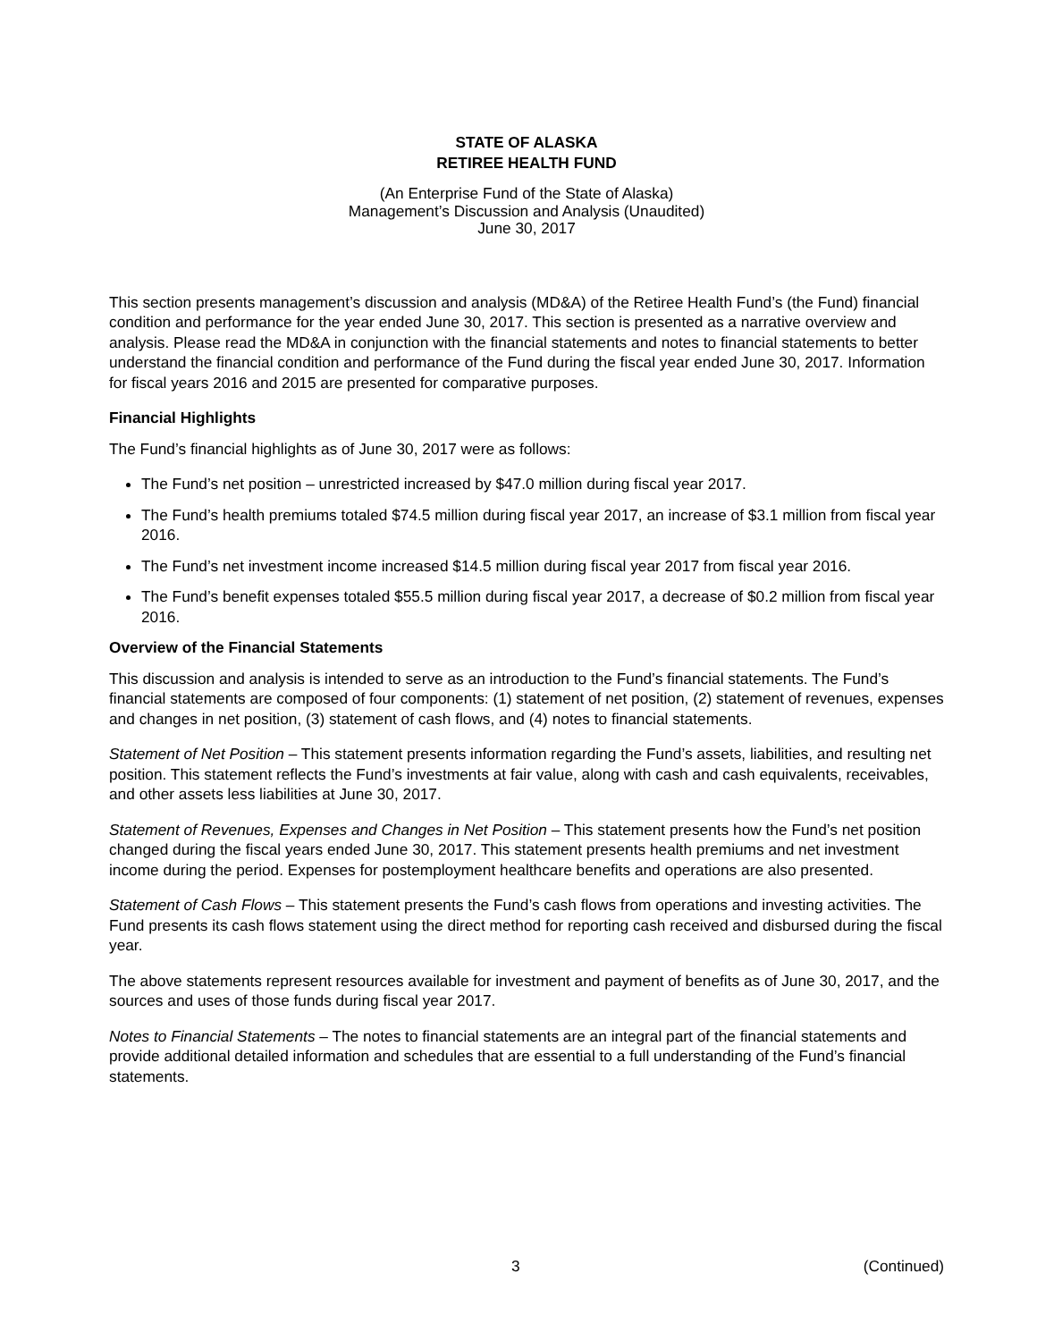STATE OF ALASKA
RETIREE HEALTH FUND
(An Enterprise Fund of the State of Alaska)
Management’s Discussion and Analysis (Unaudited)
June 30, 2017
This section presents management’s discussion and analysis (MD&A) of the Retiree Health Fund’s (the Fund) financial condition and performance for the year ended June 30, 2017. This section is presented as a narrative overview and analysis. Please read the MD&A in conjunction with the financial statements and notes to financial statements to better understand the financial condition and performance of the Fund during the fiscal year ended June 30, 2017. Information for fiscal years 2016 and 2015 are presented for comparative purposes.
Financial Highlights
The Fund’s financial highlights as of June 30, 2017 were as follows:
The Fund’s net position – unrestricted increased by $47.0 million during fiscal year 2017.
The Fund’s health premiums totaled $74.5 million during fiscal year 2017, an increase of $3.1 million from fiscal year 2016.
The Fund’s net investment income increased $14.5 million during fiscal year 2017 from fiscal year 2016.
The Fund’s benefit expenses totaled $55.5 million during fiscal year 2017, a decrease of $0.2 million from fiscal year 2016.
Overview of the Financial Statements
This discussion and analysis is intended to serve as an introduction to the Fund’s financial statements. The Fund’s financial statements are composed of four components: (1) statement of net position, (2) statement of revenues, expenses and changes in net position, (3) statement of cash flows, and (4) notes to financial statements.
Statement of Net Position – This statement presents information regarding the Fund’s assets, liabilities, and resulting net position. This statement reflects the Fund’s investments at fair value, along with cash and cash equivalents, receivables, and other assets less liabilities at June 30, 2017.
Statement of Revenues, Expenses and Changes in Net Position – This statement presents how the Fund’s net position changed during the fiscal years ended June 30, 2017. This statement presents health premiums and net investment income during the period. Expenses for postemployment healthcare benefits and operations are also presented.
Statement of Cash Flows – This statement presents the Fund’s cash flows from operations and investing activities. The Fund presents its cash flows statement using the direct method for reporting cash received and disbursed during the fiscal year.
The above statements represent resources available for investment and payment of benefits as of June 30, 2017, and the sources and uses of those funds during fiscal year 2017.
Notes to Financial Statements – The notes to financial statements are an integral part of the financial statements and provide additional detailed information and schedules that are essential to a full understanding of the Fund’s financial statements.
3 (Continued)